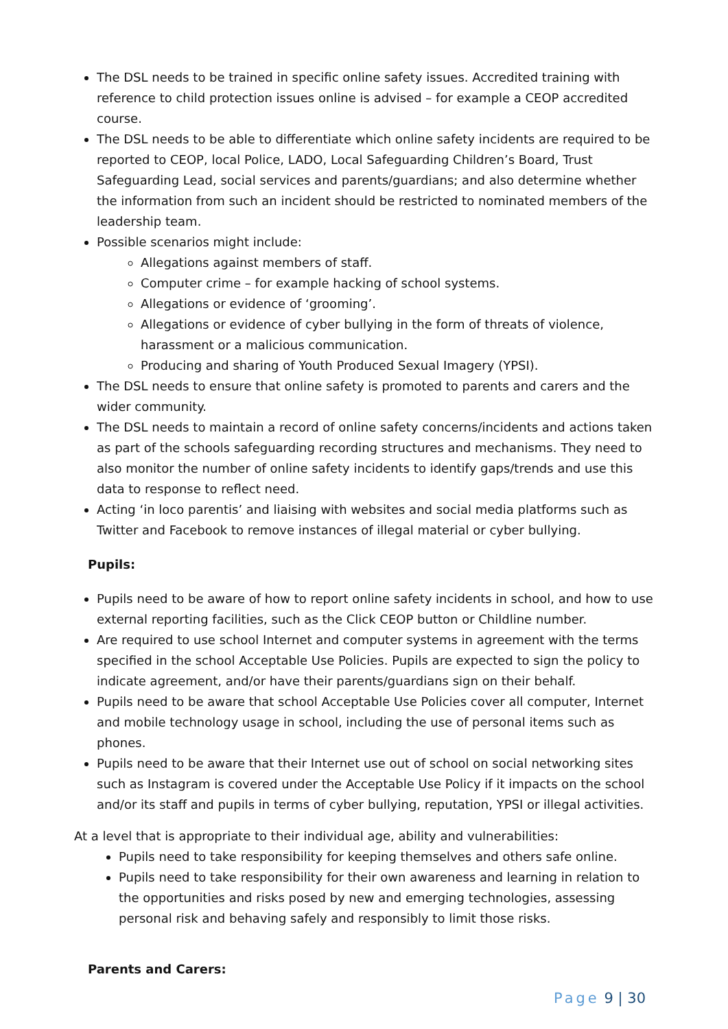The DSL needs to be trained in specific online safety issues. Accredited training with reference to child protection issues online is advised – for example a CEOP accredited course.
The DSL needs to be able to differentiate which online safety incidents are required to be reported to CEOP, local Police, LADO, Local Safeguarding Children’s Board, Trust Safeguarding Lead, social services and parents/guardians; and also determine whether the information from such an incident should be restricted to nominated members of the leadership team.
Possible scenarios might include:
Allegations against members of staff.
Computer crime – for example hacking of school systems.
Allegations or evidence of ‘grooming’.
Allegations or evidence of cyber bullying in the form of threats of violence, harassment or a malicious communication.
Producing and sharing of Youth Produced Sexual Imagery (YPSI).
The DSL needs to ensure that online safety is promoted to parents and carers and the wider community.
The DSL needs to maintain a record of online safety concerns/incidents and actions taken as part of the schools safeguarding recording structures and mechanisms. They need to also monitor the number of online safety incidents to identify gaps/trends and use this data to response to reflect need.
Acting ‘in loco parentis’ and liaising with websites and social media platforms such as Twitter and Facebook to remove instances of illegal material or cyber bullying.
Pupils:
Pupils need to be aware of how to report online safety incidents in school, and how to use external reporting facilities, such as the Click CEOP button or Childline number.
Are required to use school Internet and computer systems in agreement with the terms specified in the school Acceptable Use Policies. Pupils are expected to sign the policy to indicate agreement, and/or have their parents/guardians sign on their behalf.
Pupils need to be aware that school Acceptable Use Policies cover all computer, Internet and mobile technology usage in school, including the use of personal items such as phones.
Pupils need to be aware that their Internet use out of school on social networking sites such as Instagram is covered under the Acceptable Use Policy if it impacts on the school and/or its staff and pupils in terms of cyber bullying, reputation, YPSI or illegal activities.
At a level that is appropriate to their individual age, ability and vulnerabilities:
Pupils need to take responsibility for keeping themselves and others safe online.
Pupils need to take responsibility for their own awareness and learning in relation to the opportunities and risks posed by new and emerging technologies, assessing personal risk and behaving safely and responsibly to limit those risks.
Parents and Carers:
Page 9 | 30